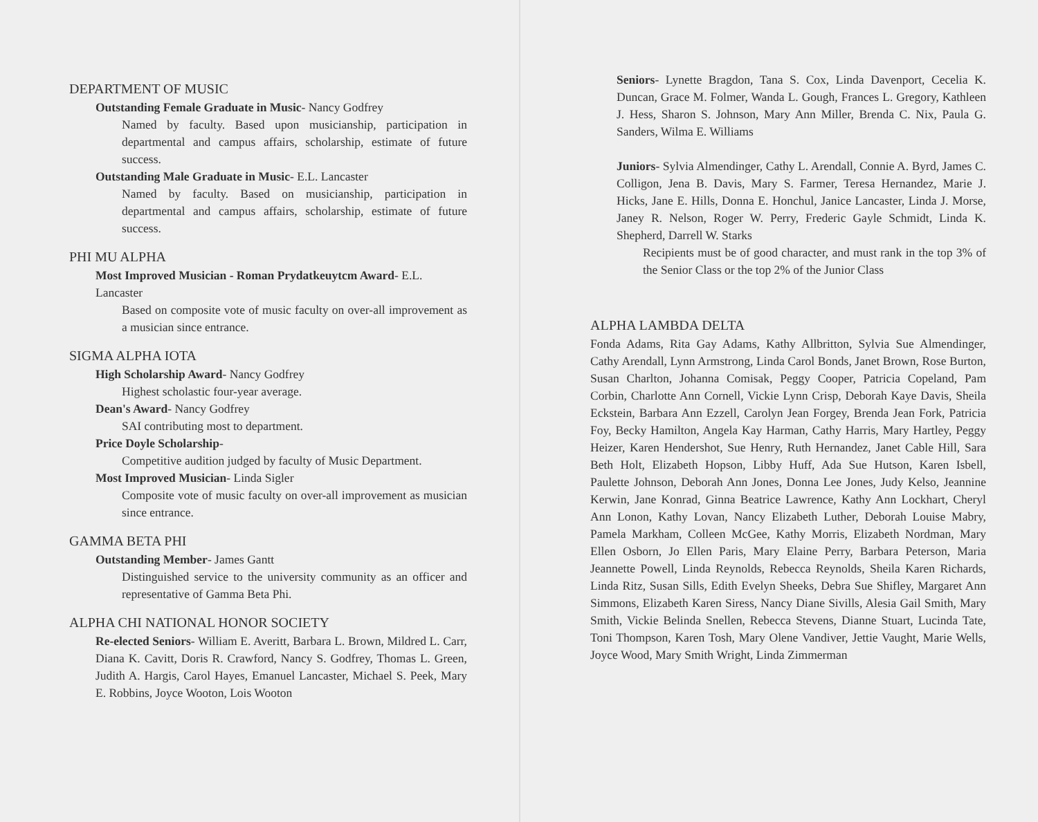DEPARTMENT OF MUSIC
Outstanding Female Graduate in Music- Nancy Godfrey
Named by faculty. Based upon musicianship, participation in departmental and campus affairs, scholarship, estimate of future success.
Outstanding Male Graduate in Music- E.L. Lancaster
Named by faculty. Based on musicianship, participation in departmental and campus affairs, scholarship, estimate of future success.
PHI MU ALPHA
Most Improved Musician - Roman Prydatkeuytcm Award- E.L. Lancaster
Based on composite vote of music faculty on over-all improvement as a musician since entrance.
SIGMA ALPHA IOTA
High Scholarship Award- Nancy Godfrey
Highest scholastic four-year average.
Dean's Award- Nancy Godfrey
SAI contributing most to department.
Price Doyle Scholarship-
Competitive audition judged by faculty of Music Department.
Most Improved Musician- Linda Sigler
Composite vote of music faculty on over-all improvement as musician since entrance.
GAMMA BETA PHI
Outstanding Member- James Gantt
Distinguished service to the university community as an officer and representative of Gamma Beta Phi.
ALPHA CHI NATIONAL HONOR SOCIETY
Re-elected Seniors- William E. Averitt, Barbara L. Brown, Mildred L. Carr, Diana K. Cavitt, Doris R. Crawford, Nancy S. Godfrey, Thomas L. Green, Judith A. Hargis, Carol Hayes, Emanuel Lancaster, Michael S. Peek, Mary E. Robbins, Joyce Wooton, Lois Wooton
Seniors- Lynette Bragdon, Tana S. Cox, Linda Davenport, Cecelia K. Duncan, Grace M. Folmer, Wanda L. Gough, Frances L. Gregory, Kathleen J. Hess, Sharon S. Johnson, Mary Ann Miller, Brenda C. Nix, Paula G. Sanders, Wilma E. Williams
Juniors- Sylvia Almendinger, Cathy L. Arendall, Connie A. Byrd, James C. Colligon, Jena B. Davis, Mary S. Farmer, Teresa Hernandez, Marie J. Hicks, Jane E. Hills, Donna E. Honchul, Janice Lancaster, Linda J. Morse, Janey R. Nelson, Roger W. Perry, Frederic Gayle Schmidt, Linda K. Shepherd, Darrell W. Starks
Recipients must be of good character, and must rank in the top 3% of the Senior Class or the top 2% of the Junior Class
ALPHA LAMBDA DELTA
Fonda Adams, Rita Gay Adams, Kathy Allbritton, Sylvia Sue Almendinger, Cathy Arendall, Lynn Armstrong, Linda Carol Bonds, Janet Brown, Rose Burton, Susan Charlton, Johanna Comisak, Peggy Cooper, Patricia Copeland, Pam Corbin, Charlotte Ann Cornell, Vickie Lynn Crisp, Deborah Kaye Davis, Sheila Eckstein, Barbara Ann Ezzell, Carolyn Jean Forgey, Brenda Jean Fork, Patricia Foy, Becky Hamilton, Angela Kay Harman, Cathy Harris, Mary Hartley, Peggy Heizer, Karen Hendershot, Sue Henry, Ruth Hernandez, Janet Cable Hill, Sara Beth Holt, Elizabeth Hopson, Libby Huff, Ada Sue Hutson, Karen Isbell, Paulette Johnson, Deborah Ann Jones, Donna Lee Jones, Judy Kelso, Jeannine Kerwin, Jane Konrad, Ginna Beatrice Lawrence, Kathy Ann Lockhart, Cheryl Ann Lonon, Kathy Lovan, Nancy Elizabeth Luther, Deborah Louise Mabry, Pamela Markham, Colleen McGee, Kathy Morris, Elizabeth Nordman, Mary Ellen Osborn, Jo Ellen Paris, Mary Elaine Perry, Barbara Peterson, Maria Jeannette Powell, Linda Reynolds, Rebecca Reynolds, Sheila Karen Richards, Linda Ritz, Susan Sills, Edith Evelyn Sheeks, Debra Sue Shifley, Margaret Ann Simmons, Elizabeth Karen Siress, Nancy Diane Sivills, Alesia Gail Smith, Mary Smith, Vickie Belinda Snellen, Rebecca Stevens, Dianne Stuart, Lucinda Tate, Toni Thompson, Karen Tosh, Mary Olene Vandiver, Jettie Vaught, Marie Wells, Joyce Wood, Mary Smith Wright, Linda Zimmerman